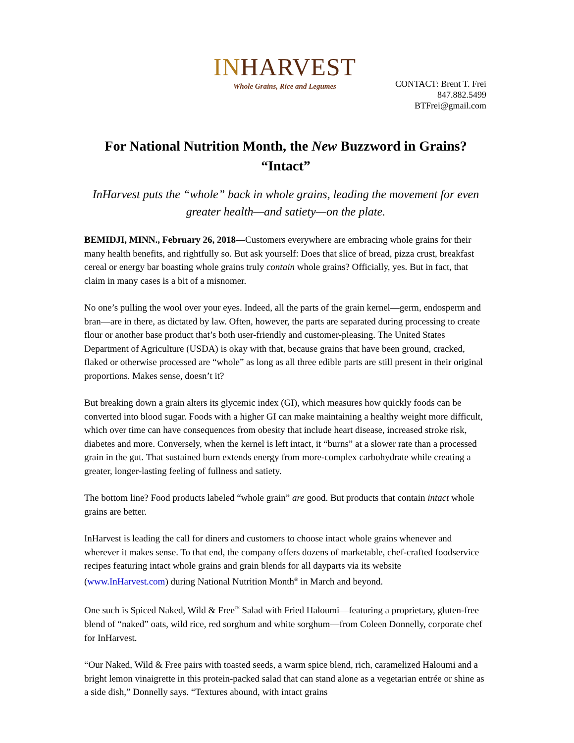INHARVEST
Whole Grains, Rice and Legumes
CONTACT: Brent T. Frei
847.882.5499
BTFrei@gmail.com
For National Nutrition Month, the New Buzzword in Grains?
“Intact”
InHarvest puts the “whole” back in whole grains, leading the movement for even greater health—and satiety—on the plate.
BEMIDJI, MINN., February 26, 2018—Customers everywhere are embracing whole grains for their many health benefits, and rightfully so. But ask yourself: Does that slice of bread, pizza crust, breakfast cereal or energy bar boasting whole grains truly contain whole grains? Officially, yes. But in fact, that claim in many cases is a bit of a misnomer.
No one’s pulling the wool over your eyes. Indeed, all the parts of the grain kernel—germ, endosperm and bran—are in there, as dictated by law. Often, however, the parts are separated during processing to create flour or another base product that’s both user-friendly and customer-pleasing. The United States Department of Agriculture (USDA) is okay with that, because grains that have been ground, cracked, flaked or otherwise processed are “whole” as long as all three edible parts are still present in their original proportions. Makes sense, doesn’t it?
But breaking down a grain alters its glycemic index (GI), which measures how quickly foods can be converted into blood sugar. Foods with a higher GI can make maintaining a healthy weight more difficult, which over time can have consequences from obesity that include heart disease, increased stroke risk, diabetes and more. Conversely, when the kernel is left intact, it “burns” at a slower rate than a processed grain in the gut. That sustained burn extends energy from more-complex carbohydrate while creating a greater, longer-lasting feeling of fullness and satiety.
The bottom line? Food products labeled “whole grain” are good. But products that contain intact whole grains are better.
InHarvest is leading the call for diners and customers to choose intact whole grains whenever and wherever it makes sense. To that end, the company offers dozens of marketable, chef-crafted foodservice recipes featuring intact whole grains and grain blends for all dayparts via its website (www.InHarvest.com) during National Nutrition Month<sup>®</sup> in March and beyond.
One such is Spiced Naked, Wild & Free<sup>™</sup> Salad with Fried Haloumi—featuring a proprietary, gluten-free blend of “naked” oats, wild rice, red sorghum and white sorghum—from Coleen Donnelly, corporate chef for InHarvest.
“Our Naked, Wild & Free pairs with toasted seeds, a warm spice blend, rich, caramelized Haloumi and a bright lemon vinaigrette in this protein-packed salad that can stand alone as a vegetarian entrée or shine as a side dish,” Donnelly says. “Textures abound, with intact grains